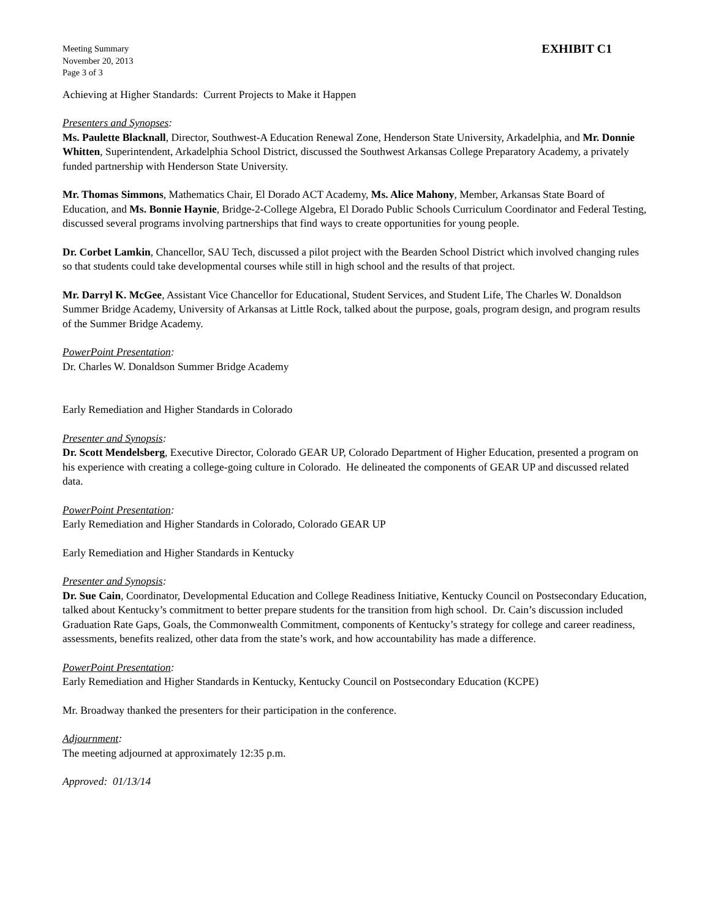Meeting Summary
November 20, 2013
Page 3 of 3
EXHIBIT C1
Achieving at Higher Standards: Current Projects to Make it Happen
Presenters and Synopses:
Ms. Paulette Blacknall, Director, Southwest-A Education Renewal Zone, Henderson State University, Arkadelphia, and Mr. Donnie Whitten, Superintendent, Arkadelphia School District, discussed the Southwest Arkansas College Preparatory Academy, a privately funded partnership with Henderson State University.
Mr. Thomas Simmons, Mathematics Chair, El Dorado ACT Academy, Ms. Alice Mahony, Member, Arkansas State Board of Education, and Ms. Bonnie Haynie, Bridge-2-College Algebra, El Dorado Public Schools Curriculum Coordinator and Federal Testing, discussed several programs involving partnerships that find ways to create opportunities for young people.
Dr. Corbet Lamkin, Chancellor, SAU Tech, discussed a pilot project with the Bearden School District which involved changing rules so that students could take developmental courses while still in high school and the results of that project.
Mr. Darryl K. McGee, Assistant Vice Chancellor for Educational, Student Services, and Student Life, The Charles W. Donaldson Summer Bridge Academy, University of Arkansas at Little Rock, talked about the purpose, goals, program design, and program results of the Summer Bridge Academy.
PowerPoint Presentation:
Dr. Charles W. Donaldson Summer Bridge Academy
Early Remediation and Higher Standards in Colorado
Presenter and Synopsis:
Dr. Scott Mendelsberg, Executive Director, Colorado GEAR UP, Colorado Department of Higher Education, presented a program on his experience with creating a college-going culture in Colorado. He delineated the components of GEAR UP and discussed related data.
PowerPoint Presentation:
Early Remediation and Higher Standards in Colorado, Colorado GEAR UP
Early Remediation and Higher Standards in Kentucky
Presenter and Synopsis:
Dr. Sue Cain, Coordinator, Developmental Education and College Readiness Initiative, Kentucky Council on Postsecondary Education, talked about Kentucky’s commitment to better prepare students for the transition from high school. Dr. Cain’s discussion included Graduation Rate Gaps, Goals, the Commonwealth Commitment, components of Kentucky’s strategy for college and career readiness, assessments, benefits realized, other data from the state’s work, and how accountability has made a difference.
PowerPoint Presentation:
Early Remediation and Higher Standards in Kentucky, Kentucky Council on Postsecondary Education (KCPE)
Mr. Broadway thanked the presenters for their participation in the conference.
Adjournment:
The meeting adjourned at approximately 12:35 p.m.
Approved: 01/13/14